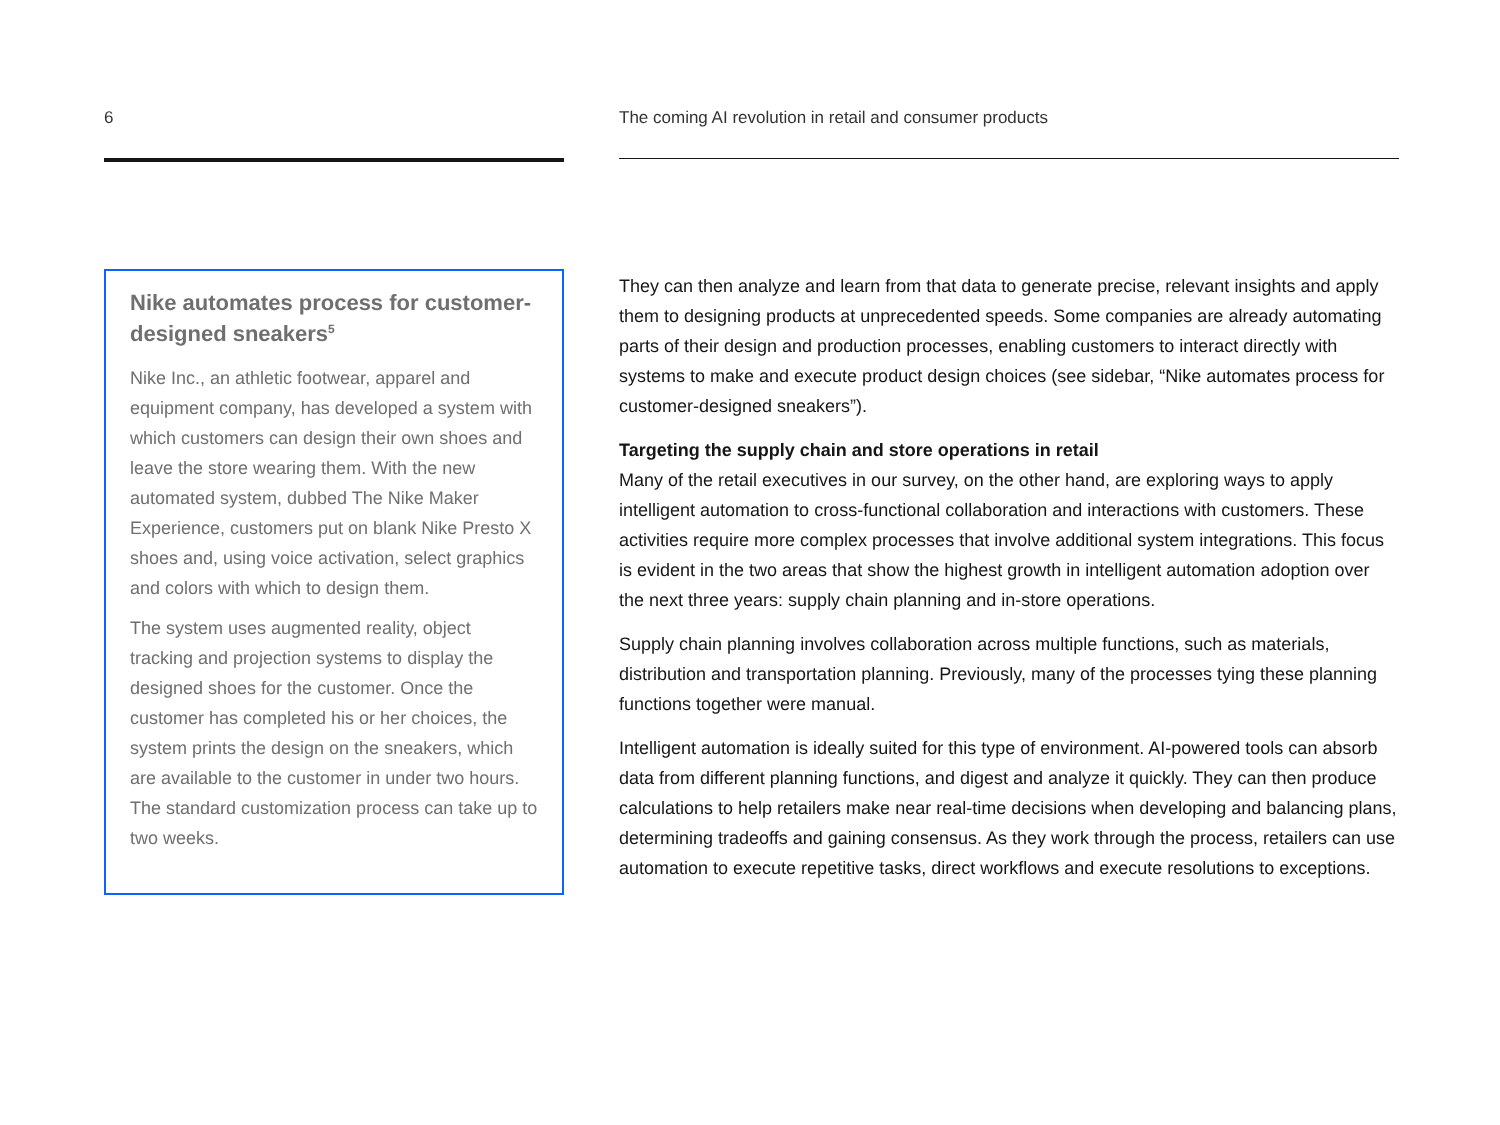6
Nike automates process for customer-designed sneakers<sup>5</sup>
Nike Inc., an athletic footwear, apparel and equipment company, has developed a system with which customers can design their own shoes and leave the store wearing them. With the new automated system, dubbed The Nike Maker Experience, customers put on blank Nike Presto X shoes and, using voice activation, select graphics and colors with which to design them.
The system uses augmented reality, object tracking and projection systems to display the designed shoes for the customer. Once the customer has completed his or her choices, the system prints the design on the sneakers, which are available to the customer in under two hours. The standard customization process can take up to two weeks.
The coming AI revolution in retail and consumer products
They can then analyze and learn from that data to generate precise, relevant insights and apply them to designing products at unprecedented speeds. Some companies are already automating parts of their design and production processes, enabling customers to interact directly with systems to make and execute product design choices (see sidebar, “Nike automates process for customer-designed sneakers”).
Targeting the supply chain and store operations in retail
Many of the retail executives in our survey, on the other hand, are exploring ways to apply intelligent automation to cross-functional collaboration and interactions with customers. These activities require more complex processes that involve additional system integrations. This focus is evident in the two areas that show the highest growth in intelligent automation adoption over the next three years: supply chain planning and in-store operations.
Supply chain planning involves collaboration across multiple functions, such as materials, distribution and transportation planning. Previously, many of the processes tying these planning functions together were manual.
Intelligent automation is ideally suited for this type of environment. AI-powered tools can absorb data from different planning functions, and digest and analyze it quickly. They can then produce calculations to help retailers make near real-time decisions when developing and balancing plans, determining tradeoffs and gaining consensus. As they work through the process, retailers can use automation to execute repetitive tasks, direct workflows and execute resolutions to exceptions.